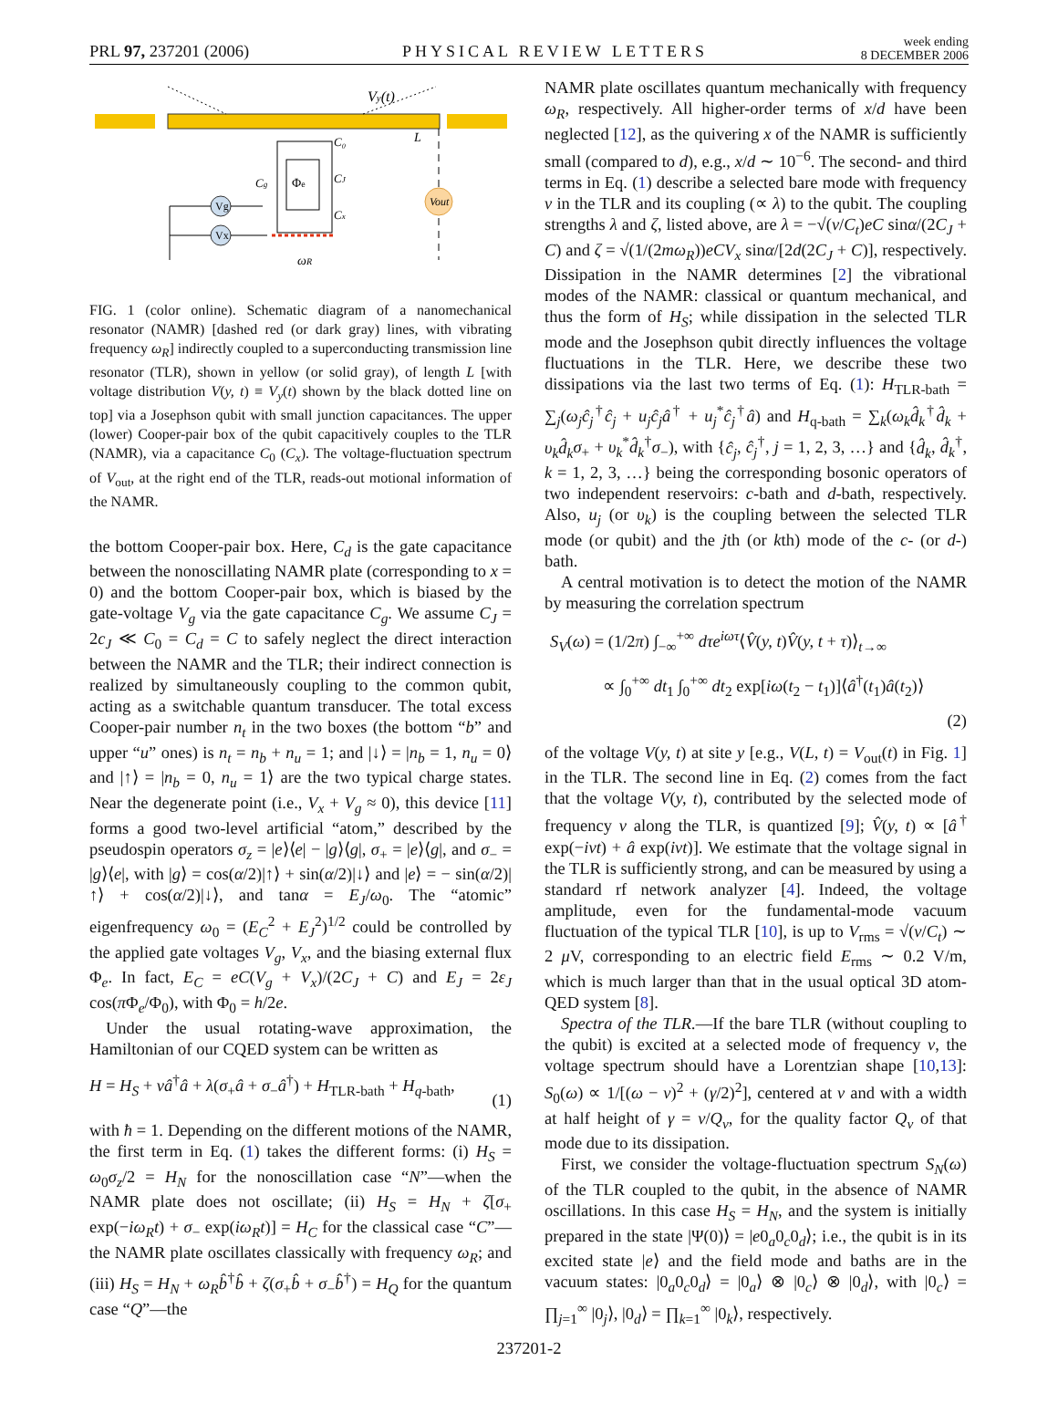PRL 97, 237201 (2006)
PHYSICAL REVIEW LETTERS
week ending
8 DECEMBER 2006
Vy(t)
Φe
C₀
CJ
Cx
Cg
L
Vout
Vg
Vx
ωR
FIG. 1 (color online). Schematic diagram of a nanomechanical resonator (NAMR) [dashed red (or dark gray) lines, with vibrating frequency ω<sub>R</sub>] indirectly coupled to a superconducting transmission line resonator (TLR), shown in yellow (or solid gray), of length L [with voltage distribution V(y, t) ≡ V<sub>y</sub>(t) shown by the black dotted line on top] via a Josephson qubit with small junction capacitances. The upper (lower) Cooper-pair box of the qubit capacitively couples to the TLR (NAMR), via a capacitance C<sub>0</sub> (C<sub>x</sub>). The voltage-fluctuation spectrum of V<sub>out</sub>, at the right end of the TLR, reads-out motional information of the NAMR.
the bottom Cooper-pair box. Here, C<sub>d</sub> is the gate capacitance between the nonoscillating NAMR plate (corresponding to x = 0) and the bottom Cooper-pair box, which is biased by the gate-voltage V<sub>g</sub> via the gate capacitance C<sub>g</sub>. We assume C<sub>J</sub> = 2c<sub>J</sub> ≪ C<sub>0</sub> = C<sub>d</sub> = C to safely neglect the direct interaction between the NAMR and the TLR; their indirect connection is realized by simultaneously coupling to the common qubit, acting as a switchable quantum transducer. The total excess Cooper-pair number n<sub>t</sub> in the two boxes (the bottom “b” and upper “u” ones) is n<sub>t</sub> = n<sub>b</sub> + n<sub>u</sub> = 1; and |↓⟩ = |n<sub>b</sub> = 1, n<sub>u</sub> = 0⟩ and |↑⟩ = |n<sub>b</sub> = 0, n<sub>u</sub> = 1⟩ are the two typical charge states. Near the degenerate point (i.e., V<sub>x</sub> + V<sub>g</sub> ≈ 0), this device [11] forms a good two-level artificial “atom,” described by the pseudospin operators σ<sub>z</sub> = |e⟩⟨e| − |g⟩⟨g|, σ<sub>+</sub> = |e⟩⟨g|, and σ<sub>−</sub> = |g⟩⟨e|, with |g⟩ = cos(α/2)|↑⟩ + sin(α/2)|↓⟩ and |e⟩ = − sin(α/2)|↑⟩ + cos(α/2)|↓⟩, and tanα = E<sub>J</sub>/ω<sub>0</sub>. The “atomic” eigenfrequency ω<sub>0</sub> = (E<sub>C</sub><sup>2</sup> + E<sub>J</sub><sup>2</sup>)<sup>1/2</sup> could be controlled by the applied gate voltages V<sub>g</sub>, V<sub>x</sub>, and the biasing external flux Φ<sub>e</sub>. In fact, E<sub>C</sub> = eC(V<sub>g</sub> + V<sub>x</sub>)/(2C<sub>J</sub> + C) and E<sub>J</sub> = 2ε<sub>J</sub> cos(π Φ<sub>e</sub>/Φ<sub>0</sub>), with Φ<sub>0</sub> = h/2e.
Under the usual rotating-wave approximation, the Hamiltonian of our CQED system can be written as
H = H<sub>S</sub> + νâ<sup>†</sup>â + λ(σ<sub>+</sub>â + σ<sub>−</sub>â<sup>†</sup>) + H<sub>TLR-bath</sub> + H<sub>q-bath</sub>,
(1)
with ħ = 1. Depending on the different motions of the NAMR, the first term in Eq. (1) takes the different forms: (i) H<sub>S</sub> = ω<sub>0</sub>σ<sub>z</sub>/2 = H<sub>N</sub> for the nonoscillation case “N”—when the NAMR plate does not oscillate; (ii) H<sub>S</sub> = H<sub>N</sub> + ζ[σ<sub>+</sub> exp(−iω<sub>R</sub>t) + σ<sub>−</sub> exp(iω<sub>R</sub>t)] = H<sub>C</sub> for the classical case “C”—the NAMR plate oscillates classically with frequency ω<sub>R</sub>; and (iii) H<sub>S</sub> = H<sub>N</sub> + ω<sub>R</sub> b̂<sup>†</sup>b̂ + ζ(σ<sub>+</sub>b̂ + σ<sub>−</sub>b̂<sup>†</sup>) = H<sub>Q</sub> for the quantum case “Q”—the
NAMR plate oscillates quantum mechanically with frequency ω<sub>R</sub>, respectively. All higher-order terms of x/d have been neglected [12], as the quivering x of the NAMR is sufficiently small (compared to d), e.g., x/d ∼ 10<sup>−6</sup>. The second- and third terms in Eq. (1) describe a selected bare mode with frequency ν in the TLR and its coupling (∝ λ) to the qubit. The coupling strengths λ and ζ, listed above, are λ = −√(ν/C<sub>t</sub>)eC sinα/(2C<sub>J</sub> + C) and ζ = √(1/(2mω<sub>R</sub>))eCV<sub>x</sub> sinα/[2d(2C<sub>J</sub> + C)], respectively. Dissipation in the NAMR determines [2] the vibrational modes of the NAMR: classical or quantum mechanical, and thus the form of H<sub>S</sub>; while dissipation in the selected TLR mode and the Josephson qubit directly influences the voltage fluctuations in the TLR. Here, we describe these two dissipations via the last two terms of Eq. (1): H<sub>TLR-bath</sub> = ∑<sub>j</sub>(ω<sub>j</sub> ĉ<sub>j</sub><sup>†</sup>ĉ<sub>j</sub> + u<sub>j</sub> ĉ<sub>j</sub> â<sup>†</sup> + u<sub>j</sub><sup>*</sup>ĉ<sub>j</sub><sup>†</sup>â) and H<sub>q-bath</sub> = ∑<sub>k</sub>(ω<sub>k</sub> d̂<sub>k</sub><sup>†</sup>d̂<sub>k</sub> + υ<sub>k</sub> d̂<sub>k</sub> σ<sub>+</sub> + υ<sub>k</sub><sup>*</sup>d̂<sub>k</sub><sup>†</sup>σ<sub>−</sub>), with {ĉ<sub>j</sub>, ĉ<sub>j</sub><sup>†</sup>, j = 1, 2, 3, …} and {d̂<sub>k</sub>, d̂<sub>k</sub><sup>†</sup>, k = 1, 2, 3, …} being the corresponding bosonic operators of two independent reservoirs: c-bath and d-bath, respectively. Also, u<sub>j</sub> (or υ<sub>k</sub>) is the coupling between the selected TLR mode (or qubit) and the jth (or kth) mode of the c- (or d-) bath.
A central motivation is to detect the motion of the NAMR by measuring the correlation spectrum
S<sub>V</sub>(ω) = (1/2π) ∫<sub>−∞</sub><sup>+∞</sup> dτe<sup>iωτ</sup>⟨V̂(y, t)V̂(y, t + τ)⟩<sub>t→∞</sub>
∝ ∫<sub>0</sub><sup>+∞</sup> dt<sub>1</sub> ∫<sub>0</sub><sup>+∞</sup> dt<sub>2</sub> exp[iω(t<sub>2</sub> − t<sub>1</sub>)]⟨â<sup>†</sup>(t<sub>1</sub>)â(t<sub>2</sub>)⟩
(2)
of the voltage V(y, t) at site y [e.g., V(L, t) = V<sub>out</sub>(t) in Fig. 1] in the TLR. The second line in Eq. (2) comes from the fact that the voltage V(y, t), contributed by the selected mode of frequency ν along the TLR, is quantized [9]; V̂(y, t) ∝ [â<sup>†</sup> exp(−iνt) + â exp(iνt)]. We estimate that the voltage signal in the TLR is sufficiently strong, and can be measured by using a standard rf network analyzer [4]. Indeed, the voltage amplitude, even for the fundamental-mode vacuum fluctuation of the typical TLR [10], is up to V<sub>rms</sub> = √(ν/C<sub>t</sub>) ∼ 2 μ V, corresponding to an electric field E<sub>rms</sub> ∼ 0.2 V/m, which is much larger than that in the usual optical 3D atom-QED system [8].
Spectra of the TLR.—If the bare TLR (without coupling to the qubit) is excited at a selected mode of frequency ν, the voltage spectrum should have a Lorentzian shape [10,13]: S<sub>0</sub>(ω) ∝ 1/[(ω − ν)<sup>2</sup> + (γ/2)<sup>2</sup>], centered at ν and with a width at half height of γ = ν/Q<sub>ν</sub>, for the quality factor Q<sub>ν</sub> of that mode due to its dissipation.
First, we consider the voltage-fluctuation spectrum S<sub>N</sub>(ω) of the TLR coupled to the qubit, in the absence of NAMR oscillations. In this case H<sub>S</sub> = H<sub>N</sub>, and the system is initially prepared in the state |Ψ(0)⟩ = |e0<sub>a</sub>0<sub>c</sub>0<sub>d</sub>⟩; i.e., the qubit is in its excited state |e⟩ and the field mode and baths are in the vacuum states: |0<sub>a</sub>0<sub>c</sub>0<sub>d</sub>⟩ = |0<sub>a</sub>⟩ ⊗ |0<sub>c</sub>⟩ ⊗ |0<sub>d</sub>⟩, with |0<sub>c</sub>⟩ = ∏<sub>j=1</sub><sup>∞</sup> |0<sub>j</sub>⟩, |0<sub>d</sub>⟩ = ∏<sub>k=1</sub><sup>∞</sup> |0<sub>k</sub>⟩, respectively.
237201-2